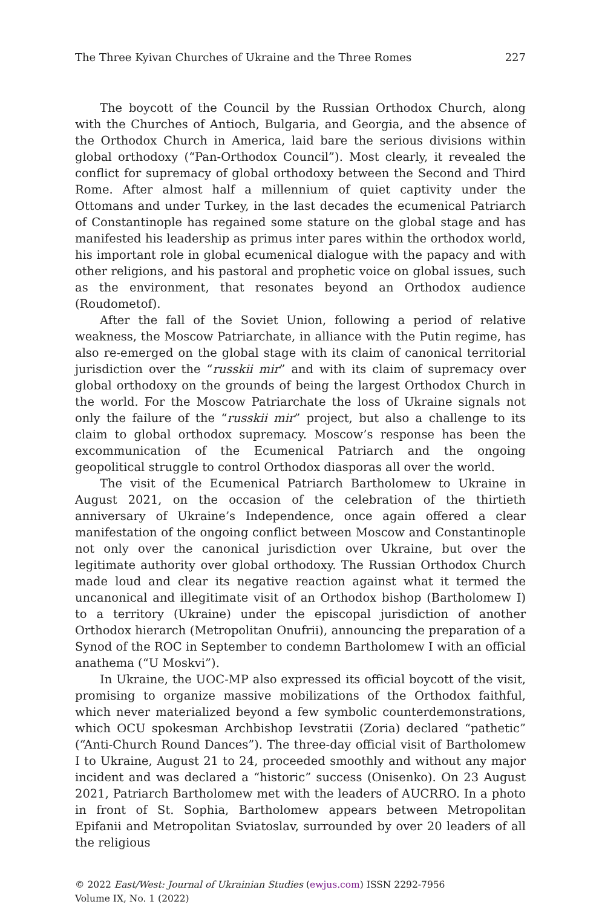The Three Kyivan Churches of Ukraine and the Three Romes 227
The boycott of the Council by the Russian Orthodox Church, along with the Churches of Antioch, Bulgaria, and Georgia, and the absence of the Orthodox Church in America, laid bare the serious divisions within global orthodoxy (“Pan-Orthodox Council”). Most clearly, it revealed the conflict for supremacy of global orthodoxy between the Second and Third Rome. After almost half a millennium of quiet captivity under the Ottomans and under Turkey, in the last decades the ecumenical Patriarch of Constantinople has regained some stature on the global stage and has manifested his leadership as primus inter pares within the orthodox world, his important role in global ecumenical dialogue with the papacy and with other religions, and his pastoral and prophetic voice on global issues, such as the environment, that resonates beyond an Orthodox audience (Roudometof).
After the fall of the Soviet Union, following a period of relative weakness, the Moscow Patriarchate, in alliance with the Putin regime, has also re-emerged on the global stage with its claim of canonical territorial jurisdiction over the “russkii mir” and with its claim of supremacy over global orthodoxy on the grounds of being the largest Orthodox Church in the world. For the Moscow Patriarchate the loss of Ukraine signals not only the failure of the “russkii mir” project, but also a challenge to its claim to global orthodox supremacy. Moscow’s response has been the excommunication of the Ecumenical Patriarch and the ongoing geopolitical struggle to control Orthodox diasporas all over the world.
The visit of the Ecumenical Patriarch Bartholomew to Ukraine in August 2021, on the occasion of the celebration of the thirtieth anniversary of Ukraine’s Independence, once again offered a clear manifestation of the ongoing conflict between Moscow and Constantinople not only over the canonical jurisdiction over Ukraine, but over the legitimate authority over global orthodoxy. The Russian Orthodox Church made loud and clear its negative reaction against what it termed the uncanonical and illegitimate visit of an Orthodox bishop (Bartholomew I) to a territory (Ukraine) under the episcopal jurisdiction of another Orthodox hierarch (Metropolitan Onufrii), announcing the preparation of a Synod of the ROC in September to condemn Bartholomew I with an official anathema (“U Moskvi”).
In Ukraine, the UOC-MP also expressed its official boycott of the visit, promising to organize massive mobilizations of the Orthodox faithful, which never materialized beyond a few symbolic counterdemonstrations, which OCU spokesman Archbishop Ievstratii (Zoria) declared “pathetic” (“Anti-Church Round Dances”). The three-day official visit of Bartholomew I to Ukraine, August 21 to 24, proceeded smoothly and without any major incident and was declared a “historic” success (Onisenko). On 23 August 2021, Patriarch Bartholomew met with the leaders of AUCRRO. In a photo in front of St. Sophia, Bartholomew appears between Metropolitan Epifanii and Metropolitan Sviatoslav, surrounded by over 20 leaders of all the religious
© 2022 East/West: Journal of Ukrainian Studies (ewjus.com) ISSN 2292-7956
Volume IX, No. 1 (2022)